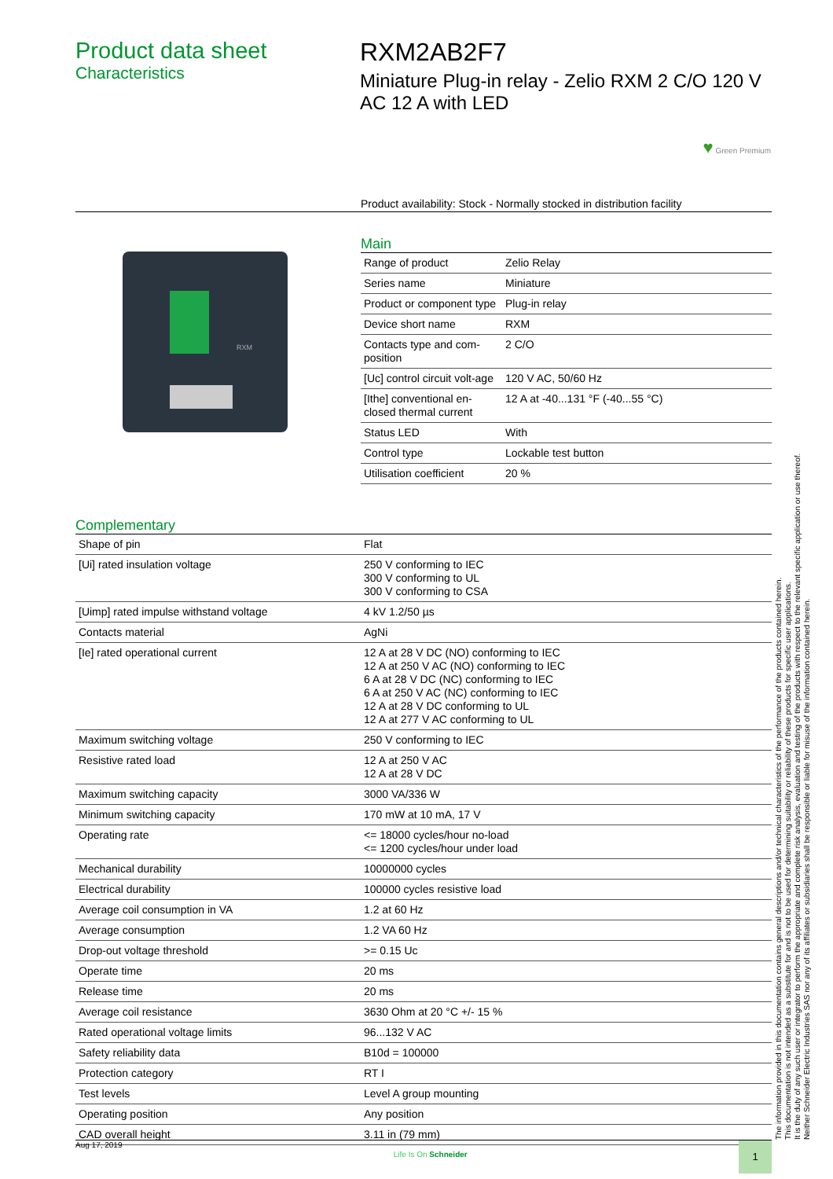Product data sheet
Characteristics
RXM2AB2F7
Miniature Plug-in relay - Zelio RXM 2 C/O 120 V AC 12 A with LED
♥ Green Premium
Product availability: Stock - Normally stocked in distribution facility
RXM
Main
| Range of product | Zelio Relay |
| Series name | Miniature |
| Product or component type | Plug-in relay |
| Device short name | RXM |
| Contacts type and com-position | 2 C/O |
| [Uc] control circuit volt-age | 120 V AC, 50/60 Hz |
| [Ithe] conventional en-closed thermal current | 12 A at -40...131 °F (-40...55 °C) |
| Status LED | With |
| Control type | Lockable test button |
| Utilisation coefficient | 20 % |
Complementary
| Shape of pin | Flat |
| [Ui] rated insulation voltage | 250 V conforming to IEC 300 V conforming to UL 300 V conforming to CSA |
| [Uimp] rated impulse withstand voltage | 4 kV 1.2/50 µs |
| Contacts material | AgNi |
| [Ie] rated operational current | 12 A at 28 V DC (NO) conforming to IEC 12 A at 250 V AC (NO) conforming to IEC 6 A at 28 V DC (NC) conforming to IEC 6 A at 250 V AC (NC) conforming to IEC 12 A at 28 V DC conforming to UL 12 A at 277 V AC conforming to UL |
| Maximum switching voltage | 250 V conforming to IEC |
| Resistive rated load | 12 A at 250 V AC 12 A at 28 V DC |
| Maximum switching capacity | 3000 VA/336 W |
| Minimum switching capacity | 170 mW at 10 mA, 17 V |
| Operating rate | <= 18000 cycles/hour no-load <= 1200 cycles/hour under load |
| Mechanical durability | 10000000 cycles |
| Electrical durability | 100000 cycles resistive load |
| Average coil consumption in VA | 1.2 at 60 Hz |
| Average consumption | 1.2 VA 60 Hz |
| Drop-out voltage threshold | >= 0.15 Uc |
| Operate time | 20 ms |
| Release time | 20 ms |
| Average coil resistance | 3630 Ohm at 20 °C +/- 15 % |
| Rated operational voltage limits | 96...132 V AC |
| Safety reliability data | B10d = 100000 |
| Protection category | RT I |
| Test levels | Level A group mounting |
| Operating position | Any position |
| CAD overall height | 3.11 in (79 mm) |
The information provided in this documentation contains general descriptions and/or technical characteristics of the performance of the products contained herein.
This documentation is not intended as a substitute for and is not to be used for determining suitability or reliability of these products for specific user applications.
It is the duty of any such user or integrator to perform the appropriate and complete risk analysis, evaluation and testing of the products with respect to the relevant specific application or use thereof.
Neither Schneider Electric Industries SAS nor any of its affiliates or subsidiaries shall be responsible or liable for misuse of the information contained herein.
Aug 17, 2019 Life Is On Schneider 1